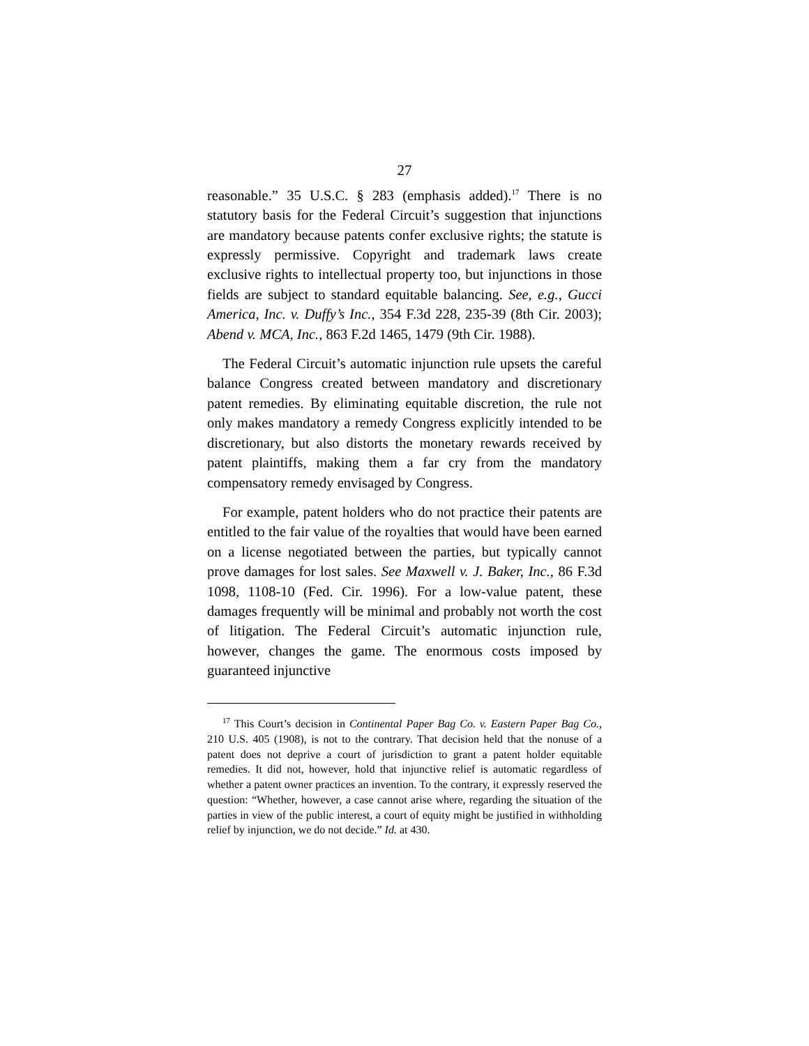27
reasonable.” 35 U.S.C. § 283 (emphasis added).<sup>17</sup> There is no statutory basis for the Federal Circuit’s suggestion that injunctions are mandatory because patents confer exclusive rights; the statute is expressly permissive. Copyright and trademark laws create exclusive rights to intellectual property too, but injunctions in those fields are subject to standard equitable balancing. See, e.g., Gucci America, Inc. v. Duffy’s Inc., 354 F.3d 228, 235-39 (8th Cir. 2003); Abend v. MCA, Inc., 863 F.2d 1465, 1479 (9th Cir. 1988).
The Federal Circuit’s automatic injunction rule upsets the careful balance Congress created between mandatory and discretionary patent remedies. By eliminating equitable discretion, the rule not only makes mandatory a remedy Congress explicitly intended to be discretionary, but also distorts the monetary rewards received by patent plaintiffs, making them a far cry from the mandatory compensatory remedy envisaged by Congress.
For example, patent holders who do not practice their patents are entitled to the fair value of the royalties that would have been earned on a license negotiated between the parties, but typically cannot prove damages for lost sales. See Maxwell v. J. Baker, Inc., 86 F.3d 1098, 1108-10 (Fed. Cir. 1996). For a low-value patent, these damages frequently will be minimal and probably not worth the cost of litigation. The Federal Circuit’s automatic injunction rule, however, changes the game. The enormous costs imposed by guaranteed injunctive
<sup>17</sup> This Court’s decision in Continental Paper Bag Co. v. Eastern Paper Bag Co., 210 U.S. 405 (1908), is not to the contrary. That decision held that the nonuse of a patent does not deprive a court of jurisdiction to grant a patent holder equitable remedies. It did not, however, hold that injunctive relief is automatic regardless of whether a patent owner practices an invention. To the contrary, it expressly reserved the question: “Whether, however, a case cannot arise where, regarding the situation of the parties in view of the public interest, a court of equity might be justified in withholding relief by injunction, we do not decide.” Id. at 430.